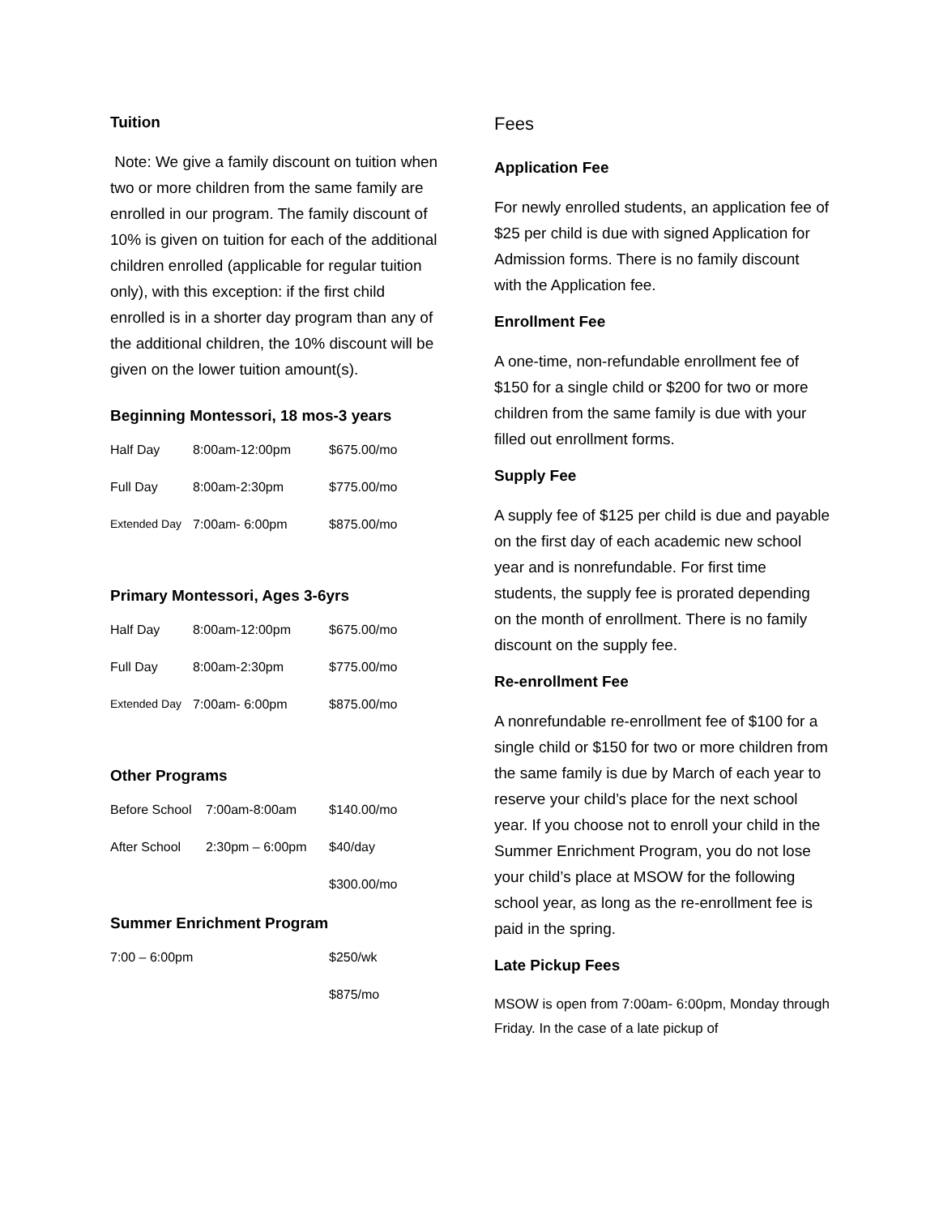Tuition
Note: We give a family discount on tuition when two or more children from the same family are enrolled in our program. The family discount of 10% is given on tuition for each of the additional children enrolled (applicable for regular tuition only), with this exception: if the first child enrolled is in a shorter day program than any of the additional children, the 10% discount will be given on the lower tuition amount(s).
Beginning Montessori, 18 mos-3 years
| Half Day | 8:00am-12:00pm | $675.00/mo |
| Full Day | 8:00am-2:30pm | $775.00/mo |
| Extended Day | 7:00am- 6:00pm | $875.00/mo |
Primary Montessori, Ages 3-6yrs
| Half Day | 8:00am-12:00pm | $675.00/mo |
| Full Day | 8:00am-2:30pm | $775.00/mo |
| Extended Day | 7:00am- 6:00pm | $875.00/mo |
Other Programs
| Before School | 7:00am-8:00am | $140.00/mo |
| After School | 2:30pm – 6:00pm | $40/day |
| | | $300.00/mo |
Summer Enrichment Program
| 7:00 – 6:00pm | $250/wk |
| | $875/mo |
Fees
Application Fee
For newly enrolled students, an application fee of $25 per child is due with signed Application for Admission forms. There is no family discount with the Application fee.
Enrollment Fee
A one-time, non-refundable enrollment fee of $150 for a single child or $200 for two or more children from the same family is due with your filled out enrollment forms.
Supply Fee
A supply fee of $125 per child is due and payable on the first day of each academic new school year and is nonrefundable. For first time students, the supply fee is prorated depending on the month of enrollment. There is no family discount on the supply fee.
Re-enrollment Fee
A nonrefundable re-enrollment fee of $100 for a single child or $150 for two or more children from the same family is due by March of each year to reserve your child’s place for the next school year. If you choose not to enroll your child in the Summer Enrichment Program, you do not lose your child’s place at MSOW for the following school year, as long as the re-enrollment fee is paid in the spring.
Late Pickup Fees
MSOW is open from 7:00am- 6:00pm, Monday through Friday. In the case of a late pickup of